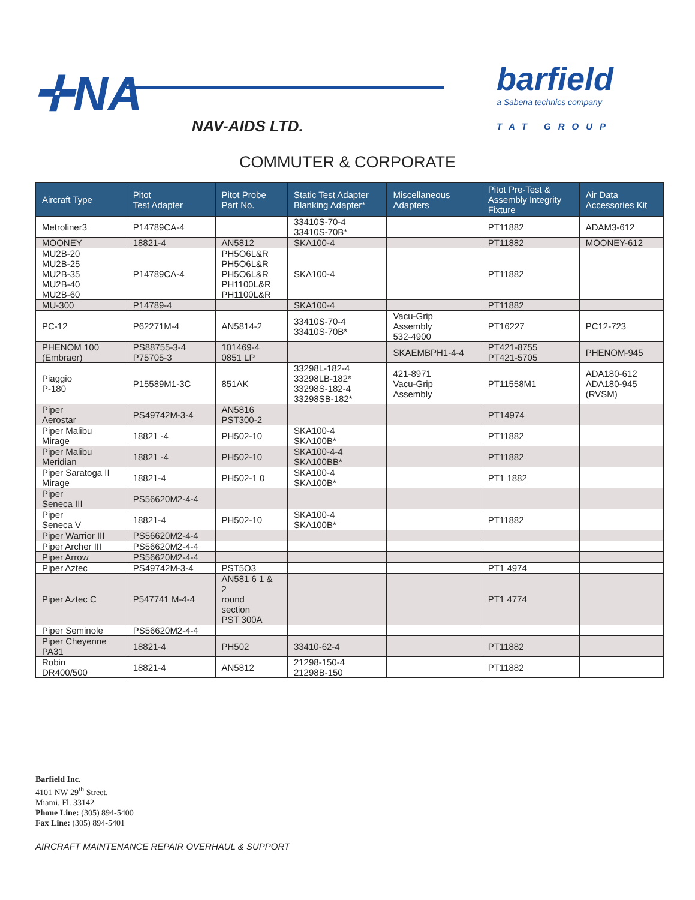✛NA
NAV-AIDS LTD.
barfield
a Sabena technics company
TAT GROUP
COMMUTER & CORPORATE
| Aircraft Type | Pitot Test Adapter | Pitot Probe Part No. | Static Test Adapter Blanking Adapter* | Miscellaneous Adapters | Pitot Pre-Test & Assembly Integrity Fixture | Air Data Accessories Kit |
| --- | --- | --- | --- | --- | --- | --- |
| Metroliner3 | P14789CA-4 | | 33410S-70-4 33410S-70B* | | PT11882 | ADAM3-612 |
| MOONEY | 18821-4 | AN5812 | SKA100-4 | | PT11882 | MOONEY-612 |
| MU2B-20 MU2B-25 MU2B-35 MU2B-40 MU2B-60 | P14789CA-4 | PH5O6L&R PH5O6L&R PH5O6L&R PH1100L&R PH1100L&R | SKA100-4 | | PT11882 | |
| MU-300 | P14789-4 | | SKA100-4 | | PT11882 | |
| PC-12 | P62271M-4 | AN5814-2 | 33410S-70-4 33410S-70B* | Vacu-Grip Assembly 532-4900 | PT16227 | PC12-723 |
| PHENOM 100 (Embraer) | PS88755-3-4 P75705-3 | 101469-4 0851 LP | | SKAEMBPH1-4-4 | PT421-8755 PT421-5705 | PHENOM-945 |
| Piaggio P-180 | P15589M1-3C | 851AK | 33298L-182-4 33298LB-182* 33298S-182-4 33298SB-182* | 421-8971 Vacu-Grip Assembly | PT11558M1 | ADA180-612 ADA180-945 (RVSM) |
| Piper Aerostar | PS49742M-3-4 | AN5816 PST300-2 | | | PT14974 | |
| Piper Malibu Mirage | 18821 -4 | PH502-10 | SKA100-4 SKA100B* | | PT11882 | |
| Piper Malibu Meridian | 18821 -4 | PH502-10 | SKA100-4-4 SKA100BB* | | PT11882 | |
| Piper Saratoga II Mirage | 18821-4 | PH502-1 0 | SKA100-4 SKA100B* | | PT1 1882 | |
| Piper Seneca III | PS56620M2-4-4 | | | | | |
| Piper Seneca V | 18821-4 | PH502-10 | SKA100-4 SKA100B* | | PT11882 | |
| Piper Warrior III | PS56620M2-4-4 | | | | | |
| Piper Archer III | PS56620M2-4-4 | | | | | |
| Piper Arrow | PS56620M2-4-4 | | | | | |
| Piper Aztec | PS49742M-3-4 | PST5O3 | | | PT1 4974 | |
| Piper Aztec C | P547741 M-4-4 | AN581 6 1 & 2 round section PST 300A | | | PT1 4774 | |
| Piper Seminole | PS56620M2-4-4 | | | | | |
| Piper Cheyenne PA31 | 18821-4 | PH502 | 33410-62-4 | | PT11882 | |
| Robin DR400/500 | 18821-4 | AN5812 | 21298-150-4 21298B-150 | | PT11882 | |
Barfield Inc.
4101 NW 29<sup>th</sup> Street.
Miami, Fl. 33142
Phone Line: (305) 894-5400
Fax Line: (305) 894-5401
AIRCRAFT MAINTENANCE REPAIR OVERHAUL & SUPPORT